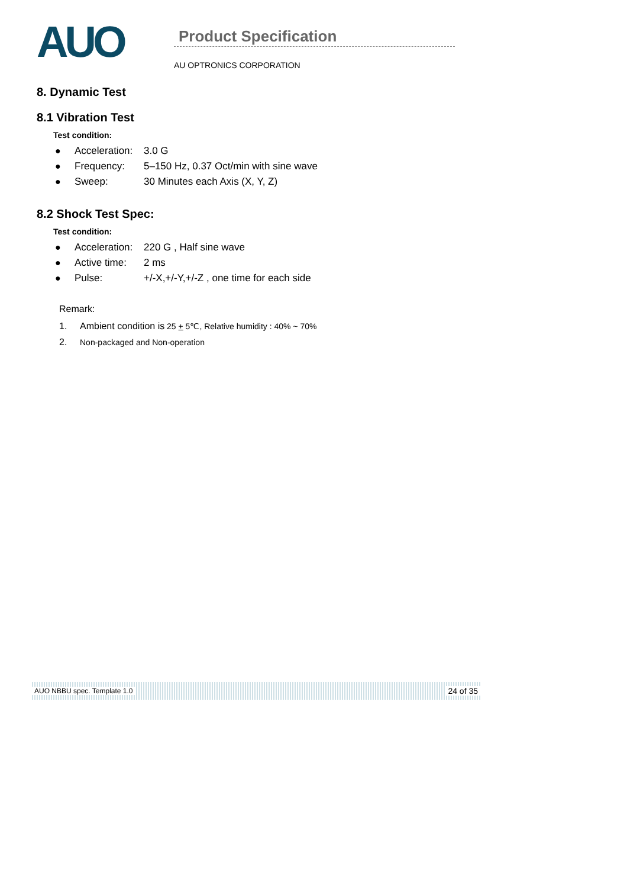AUO
Product Specification
AU OPTRONICS CORPORATION
8. Dynamic Test
8.1 Vibration Test
Test condition:
● Acceleration: 3.0 G
● Frequency: 5–150 Hz, 0.37 Oct/min with sine wave
● Sweep: 30 Minutes each Axis (X, Y, Z)
8.2 Shock Test Spec:
Test condition:
● Acceleration: 220 G , Half sine wave
● Active time: 2 ms
● Pulse: +/-X,+/-Y,+/-Z , one time for each side
Remark:
1. Ambient condition is 25 + 5℃, Relative humidity : 40% ~ 70%
2. Non-packaged and Non-operation
AUO NBBU spec. Template 1.0 24 of 35